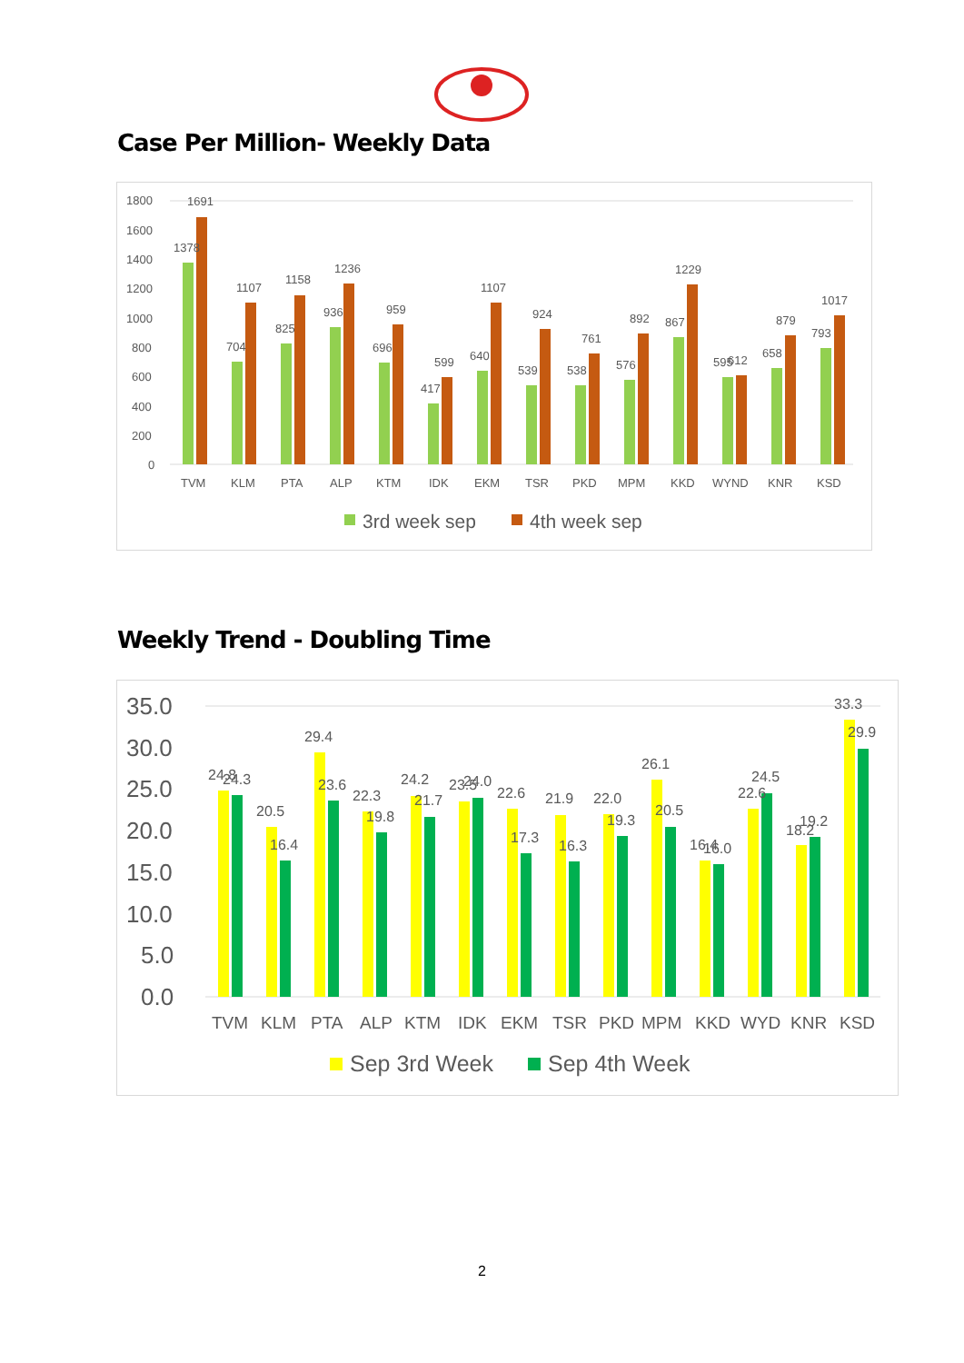Case Per Million- Weekly Data
1800
1600
1400
1200
1000
800
600
400
200
0
1378
1691
TVM
704
1107
KLM
825
1158
PTA
936
1236
ALP
696
959
KTM
417
599
IDK
640
1107
EKM
539
924
TSR
538
761
PKD
576
892
MPM
867
1229
KKD
595
612
WYND
658
879
KNR
793
1017
KSD
3rd week sep
4th week sep
Weekly Trend - Doubling Time
35.0
30.0
25.0
20.0
15.0
10.0
5.0
0.0
24.8
24.3
20.5
16.4
29.4
23.6
22.3
19.8
24.2
21.7
23.5
24.0
22.6
17.3
21.9
16.3
22.0
19.3
26.1
20.5
16.4
16.0
22.6
24.5
18.2
19.2
33.3
29.9
TVM
KLM
PTA
ALP
KTM
IDK
EKM
TSR
PKD
MPM
KKD
WYD
KNR
KSD
Sep 3rd Week
Sep 4th Week
2